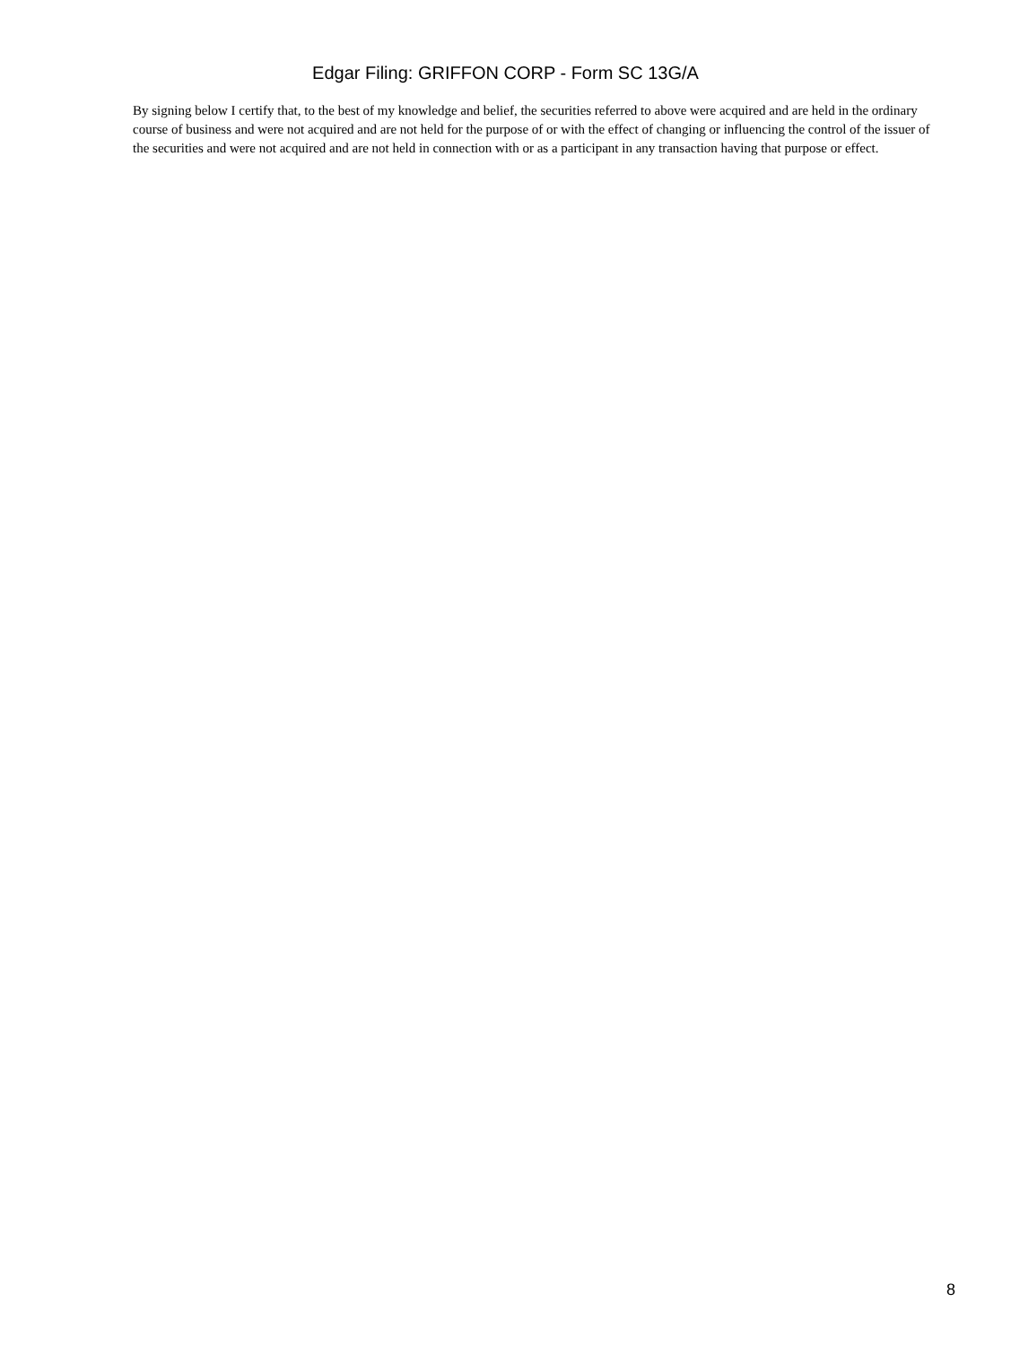Edgar Filing: GRIFFON CORP - Form SC 13G/A
By signing below I certify that, to the best of my knowledge and belief, the securities referred to above were acquired and are held in the ordinary course of business and were not acquired and are not held for the purpose of or with the effect of changing or influencing the control of the issuer of the securities and were not acquired and are not held in connection with or as a participant in any transaction having that purpose or effect.
8